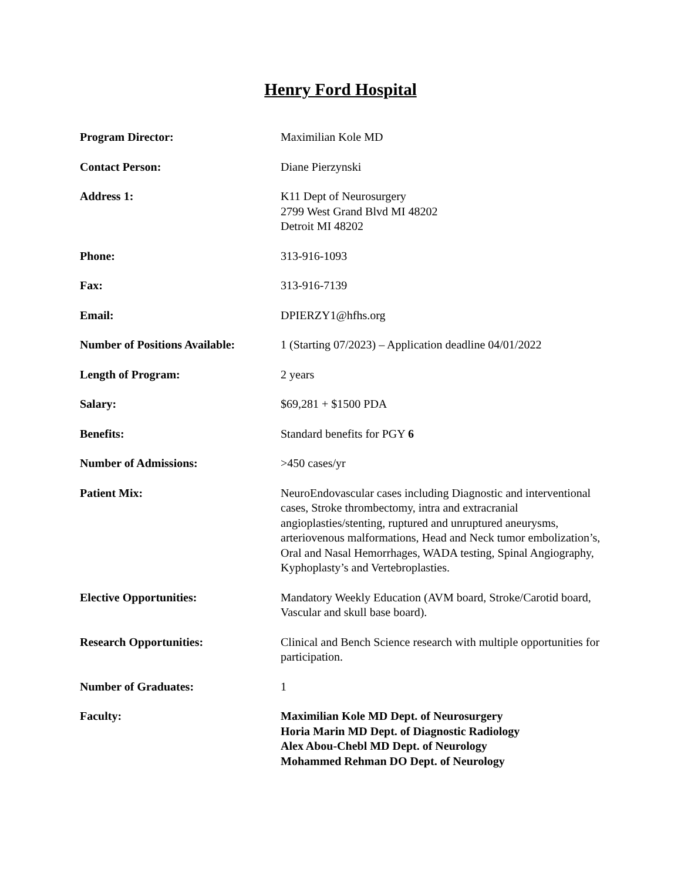Henry Ford Hospital
| Program Director: | Maximilian Kole MD |
| Contact Person: | Diane Pierzynski |
| Address 1: | K11 Dept of Neurosurgery 2799 West Grand Blvd MI 48202 Detroit MI 48202 |
| Phone: | 313-916-1093 |
| Fax: | 313-916-7139 |
| Email: | DPIERZY1@hfhs.org |
| Number of Positions Available: | 1 (Starting 07/2023) – Application deadline 04/01/2022 |
| Length of Program: | 2 years |
| Salary: | $69,281 + $1500 PDA |
| Benefits: | Standard benefits for PGY 6 |
| Number of Admissions: | >450 cases/yr |
| Patient Mix: | NeuroEndovascular cases including Diagnostic and interventional cases, Stroke thrombectomy, intra and extracranial angioplasties/stenting, ruptured and unruptured aneurysms, arteriovenous malformations, Head and Neck tumor embolization’s, Oral and Nasal Hemorrhages, WADA testing, Spinal Angiography, Kyphoplasty’s and Vertebroplasties. |
| Elective Opportunities: | Mandatory Weekly Education (AVM board, Stroke/Carotid board, Vascular and skull base board). |
| Research Opportunities: | Clinical and Bench Science research with multiple opportunities for participation. |
| Number of Graduates: | 1 |
| Faculty: | Maximilian Kole MD Dept. of Neurosurgery Horia Marin MD Dept. of Diagnostic Radiology Alex Abou-Chebl MD Dept. of Neurology Mohammed Rehman DO Dept. of Neurology |